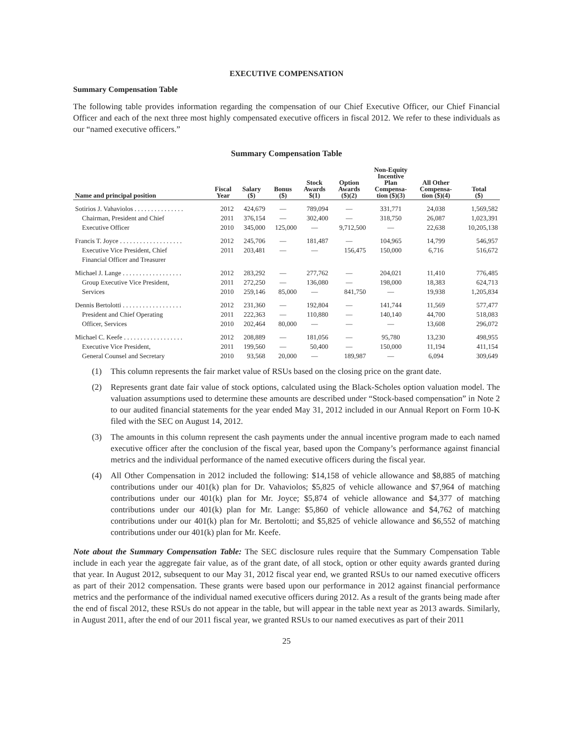EXECUTIVE COMPENSATION
Summary Compensation Table
The following table provides information regarding the compensation of our Chief Executive Officer, our Chief Financial Officer and each of the next three most highly compensated executive officers in fiscal 2012. We refer to these individuals as our “named executive officers.”
Summary Compensation Table
| Name and principal position | Fiscal Year | Salary ($) | Bonus ($) | Stock Awards $(1) | Option Awards ($)(2) | Non-Equity Incentive Plan Compensa- tion ($)(3) | All Other Compensa- tion ($)(4) | Total ($) |
| --- | --- | --- | --- | --- | --- | --- | --- | --- |
| Sotirios J. Vahaviolos . . . . . . . . . . . . . . . | 2012 | 424,679 | — | 789,094 | — | 331,771 | 24,038 | 1,569,582 |
| Chairman, President and Chief | 2011 | 376,154 | — | 302,400 | — | 318,750 | 26,087 | 1,023,391 |
| Executive Officer | 2010 | 345,000 | 125,000 | — | 9,712,500 | — | 22,638 | 10,205,138 |
| Francis T. Joyce . . . . . . . . . . . . . . . . . . . | 2012 | 245,706 | — | 181,487 | — | 104,965 | 14,799 | 546,957 |
| Executive Vice President, Chief | 2011 | 203,481 | — | — | 156,475 | 150,000 | 6,716 | 516,672 |
| Financial Officer and Treasurer | | | | | | | | |
| Michael J. Lange . . . . . . . . . . . . . . . . . . | 2012 | 283,292 | — | 277,762 | — | 204,021 | 11,410 | 776,485 |
| Group Executive Vice President, | 2011 | 272,250 | — | 136,080 | — | 198,000 | 18,383 | 624,713 |
| Services | 2010 | 259,146 | 85,000 | — | 841,750 | — | 19,938 | 1,205,834 |
| Dennis Bertolotti . . . . . . . . . . . . . . . . . . | 2012 | 231,360 | — | 192,804 | — | 141,744 | 11,569 | 577,477 |
| President and Chief Operating | 2011 | 222,363 | — | 110,880 | — | 140,140 | 44,700 | 518,083 |
| Officer, Services | 2010 | 202,464 | 80,000 | — | — | — | 13,608 | 296,072 |
| Michael C. Keefe . . . . . . . . . . . . . . . . . . | 2012 | 208,889 | — | 181,056 | — | 95,780 | 13,230 | 498,955 |
| Executive Vice President, | 2011 | 199,560 | — | 50,400 | — | 150,000 | 11,194 | 411,154 |
| General Counsel and Secretary | 2010 | 93,568 | 20,000 | — | 189,987 | — | 6,094 | 309,649 |
(1) This column represents the fair market value of RSUs based on the closing price on the grant date.
(2) Represents grant date fair value of stock options, calculated using the Black-Scholes option valuation model. The valuation assumptions used to determine these amounts are described under “Stock-based compensation” in Note 2 to our audited financial statements for the year ended May 31, 2012 included in our Annual Report on Form 10-K filed with the SEC on August 14, 2012.
(3) The amounts in this column represent the cash payments under the annual incentive program made to each named executive officer after the conclusion of the fiscal year, based upon the Company’s performance against financial metrics and the individual performance of the named executive officers during the fiscal year.
(4) All Other Compensation in 2012 included the following: $14,158 of vehicle allowance and $8,885 of matching contributions under our 401(k) plan for Dr. Vahaviolos; $5,825 of vehicle allowance and $7,964 of matching contributions under our 401(k) plan for Mr. Joyce; $5,874 of vehicle allowance and $4,377 of matching contributions under our 401(k) plan for Mr. Lange: $5,860 of vehicle allowance and $4,762 of matching contributions under our 401(k) plan for Mr. Bertolotti; and $5,825 of vehicle allowance and $6,552 of matching contributions under our 401(k) plan for Mr. Keefe.
Note about the Summary Compensation Table: The SEC disclosure rules require that the Summary Compensation Table include in each year the aggregate fair value, as of the grant date, of all stock, option or other equity awards granted during that year. In August 2012, subsequent to our May 31, 2012 fiscal year end, we granted RSUs to our named executive officers as part of their 2012 compensation. These grants were based upon our performance in 2012 against financial performance metrics and the performance of the individual named executive officers during 2012. As a result of the grants being made after the end of fiscal 2012, these RSUs do not appear in the table, but will appear in the table next year as 2013 awards. Similarly, in August 2011, after the end of our 2011 fiscal year, we granted RSUs to our named executives as part of their 2011
25